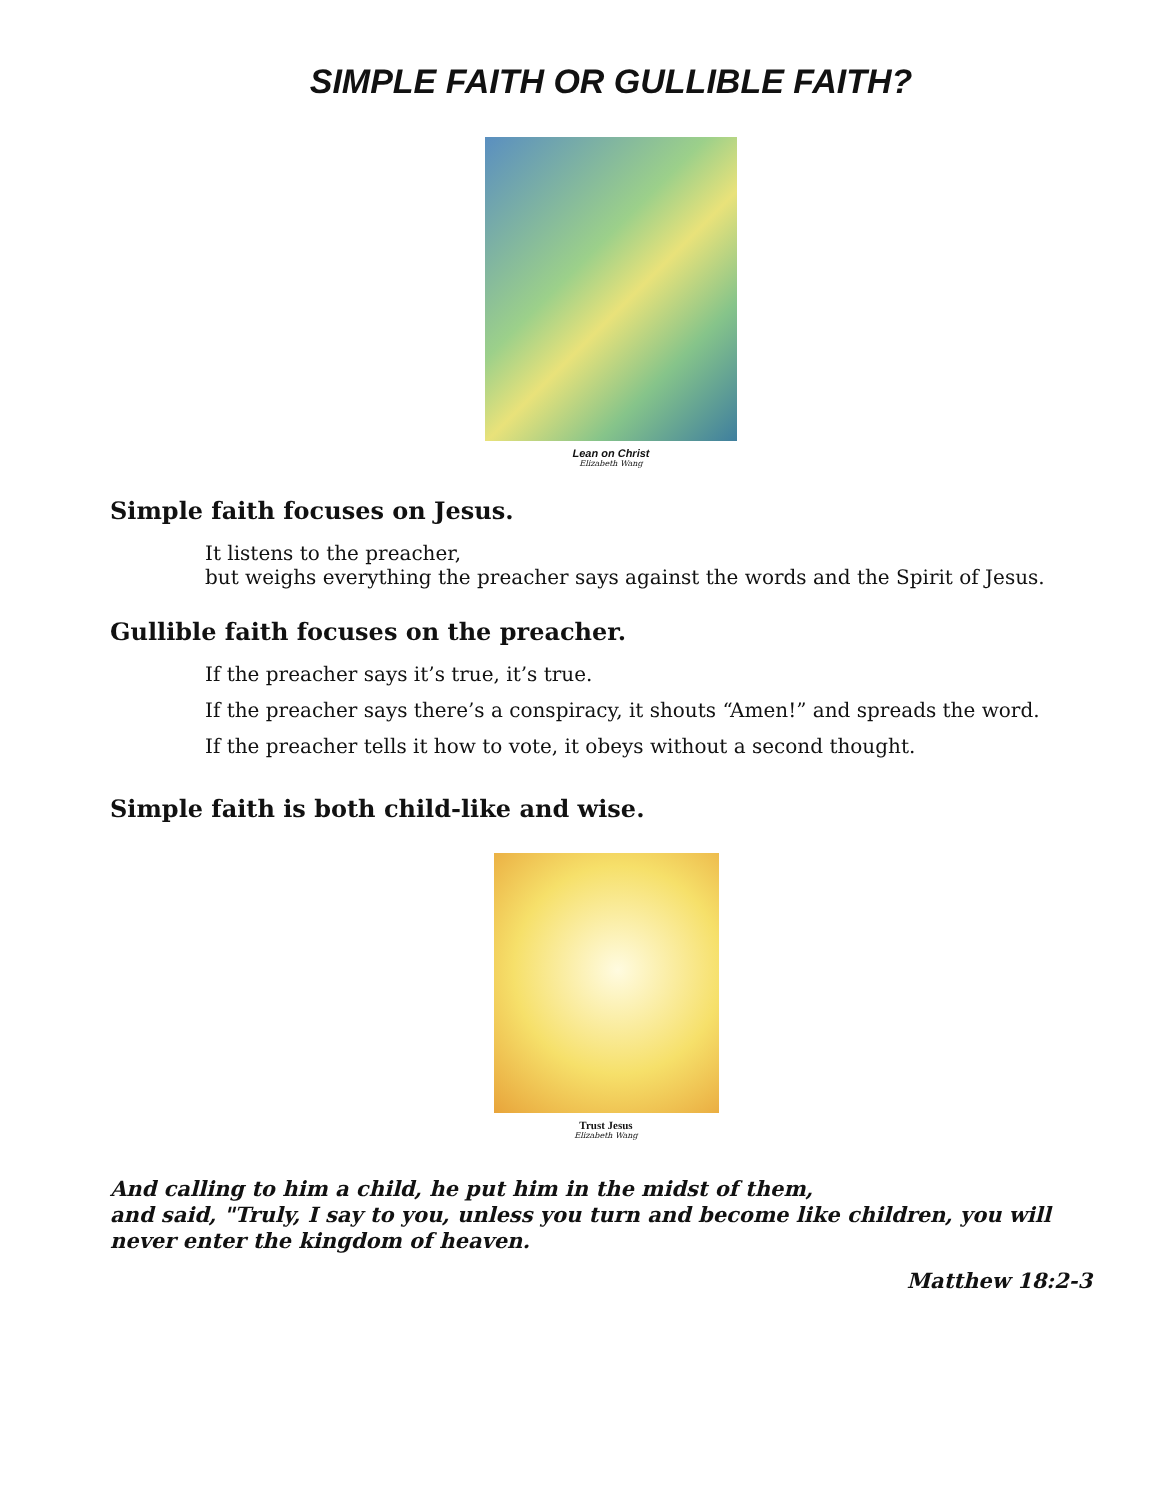SIMPLE FAITH OR GULLIBLE FAITH?
Lean on Christ
Elizabeth Wang
Simple faith focuses on Jesus.
It listens to the preacher,
but weighs everything the preacher says against the words and the Spirit of Jesus.
Gullible faith focuses on the preacher.
If the preacher says it’s true, it’s true.
If the preacher says there’s a conspiracy, it shouts “Amen!” and spreads the word.
If the preacher tells it how to vote, it obeys without a second thought.
Simple faith is both child-like and wise.
Trust Jesus
Elizabeth Wang
And calling to him a child, he put him in the midst of them,
and said, "Truly, I say to you, unless you turn and become like children, you will never enter the kingdom of heaven.
Matthew 18:2-3